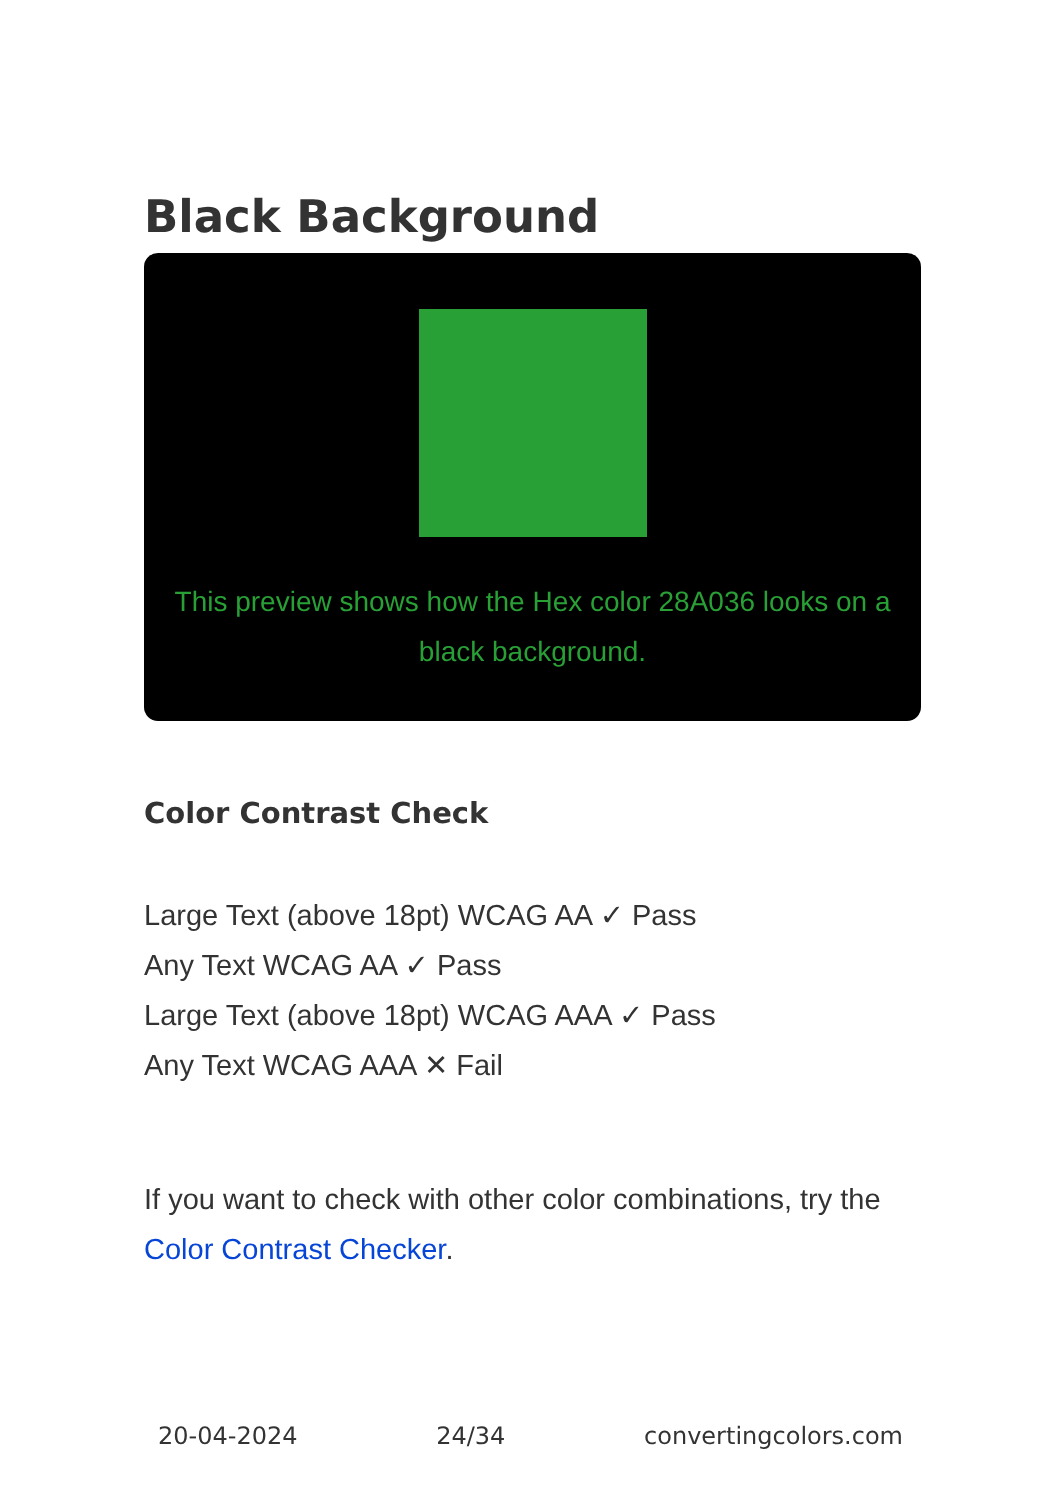Black Background
This preview shows how the Hex color 28A036 looks on a black background.
Color Contrast Check
Large Text (above 18pt) WCAG AA ✓ Pass
Any Text WCAG AA ✓ Pass
Large Text (above 18pt) WCAG AAA ✓ Pass
Any Text WCAG AAA ✕ Fail
If you want to check with other color combinations, try the Color Contrast Checker.
20-04-2024 24/34 convertingcolors.com